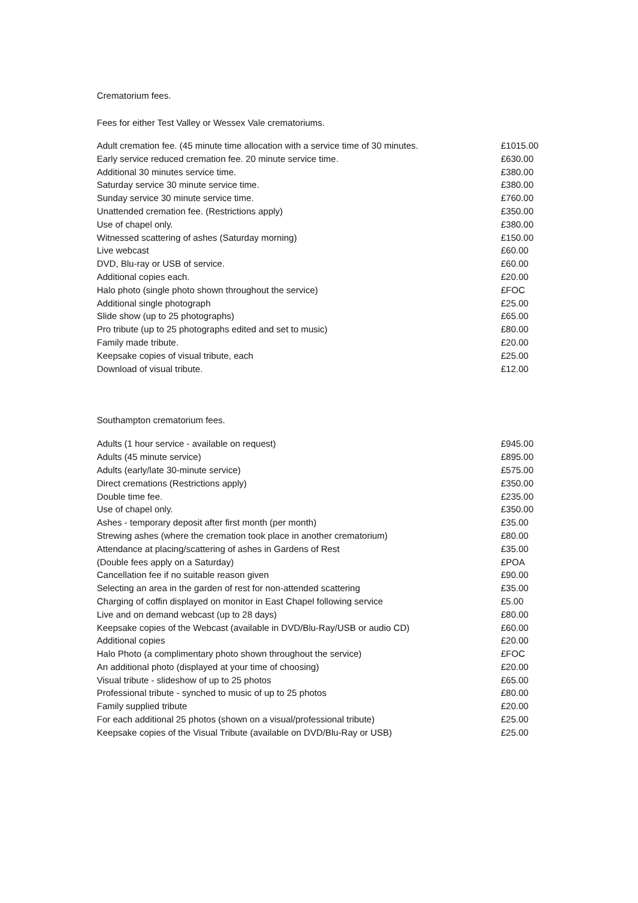Crematorium fees.
Fees for either Test Valley or Wessex Vale crematoriums.
| Adult cremation fee. (45 minute time allocation with a service time of 30 minutes. | £1015.00 |
| Early service reduced cremation fee. 20 minute service time. | £630.00 |
| Additional 30 minutes service time. | £380.00 |
| Saturday service 30 minute service time. | £380.00 |
| Sunday service 30 minute service time. | £760.00 |
| Unattended cremation fee. (Restrictions apply) | £350.00 |
| Use of chapel only. | £380.00 |
| Witnessed scattering of ashes (Saturday morning) | £150.00 |
| Live webcast | £60.00 |
| DVD, Blu-ray or USB of service. | £60.00 |
| Additional copies each. | £20.00 |
| Halo photo (single photo shown throughout the service) | £FOC |
| Additional single photograph | £25.00 |
| Slide show (up to 25 photographs) | £65.00 |
| Pro tribute (up to 25 photographs edited and set to music) | £80.00 |
| Family made tribute. | £20.00 |
| Keepsake copies of visual tribute, each | £25.00 |
| Download of visual tribute. | £12.00 |
Southampton crematorium fees.
| Adults (1 hour service - available on request) | £945.00 |
| Adults (45 minute service) | £895.00 |
| Adults (early/late 30-minute service) | £575.00 |
| Direct cremations (Restrictions apply) | £350.00 |
| Double time fee. | £235.00 |
| Use of chapel only. | £350.00 |
| Ashes - temporary deposit after first month (per month) | £35.00 |
| Strewing ashes (where the cremation took place in another crematorium) | £80.00 |
| Attendance at placing/scattering of ashes in Gardens of Rest | £35.00 |
| (Double fees apply on a Saturday) | £POA |
| Cancellation fee if no suitable reason given | £90.00 |
| Selecting an area in the garden of rest for non-attended scattering | £35.00 |
| Charging of coffin displayed on monitor in East Chapel following service | £5.00 |
| Live and on demand webcast (up to 28 days) | £80.00 |
| Keepsake copies of the Webcast (available in DVD/Blu-Ray/USB or audio CD) | £60.00 |
| Additional copies | £20.00 |
| Halo Photo (a complimentary photo shown throughout the service) | £FOC |
| An additional photo (displayed at your time of choosing) | £20.00 |
| Visual tribute - slideshow of up to 25 photos | £65.00 |
| Professional tribute - synched to music of up to 25 photos | £80.00 |
| Family supplied tribute | £20.00 |
| For each additional 25 photos (shown on a visual/professional tribute) | £25.00 |
| Keepsake copies of the Visual Tribute (available on DVD/Blu-Ray or USB) | £25.00 |